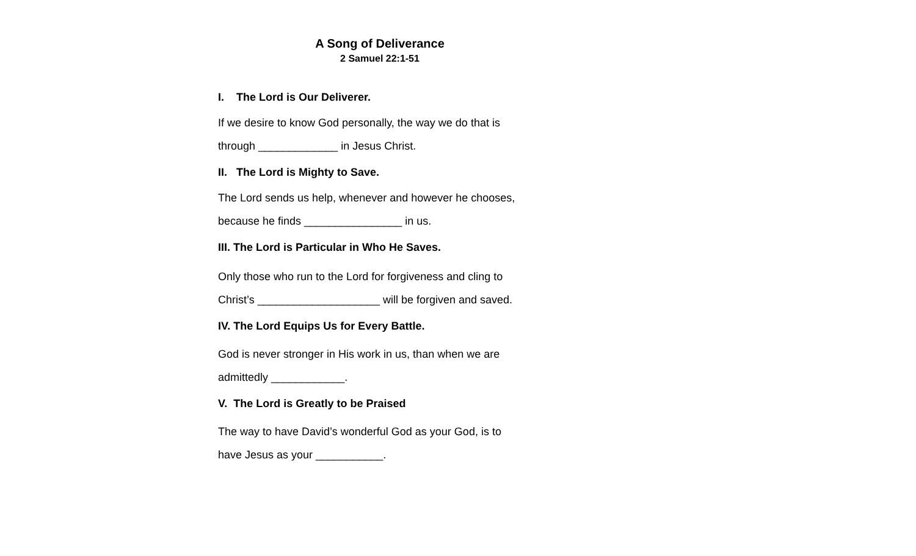A Song of Deliverance
2 Samuel 22:1-51
I. The Lord is Our Deliverer.
If we desire to know God personally, the way we do that is
through _____________ in Jesus Christ.
II. The Lord is Mighty to Save.
The Lord sends us help, whenever and however he chooses,
because he finds ________________ in us.
III. The Lord is Particular in Who He Saves.
Only those who run to the Lord for forgiveness and cling to
Christ’s ____________________ will be forgiven and saved.
IV. The Lord Equips Us for Every Battle.
God is never stronger in His work in us, than when we are
admittedly ____________.
V. The Lord is Greatly to be Praised
The way to have David’s wonderful God as your God, is to
have Jesus as your ___________.